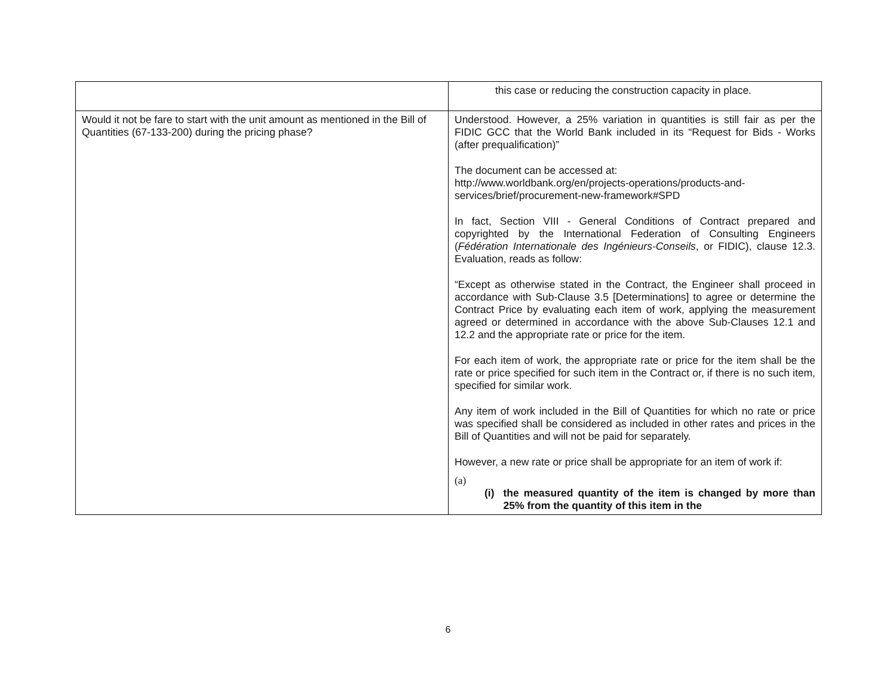| | this case or reducing the construction capacity in place. |
| Would it not be fare to start with the unit amount as mentioned in the Bill of Quantities (67-133-200) during the pricing phase? | Understood. However, a 25% variation in quantities is still fair as per the FIDIC GCC that the World Bank included in its “Request for Bids - Works (after prequalification)” The document can be accessed at: http://www.worldbank.org/en/projects-operations/products-and-services/brief/procurement-new-framework#SPD In fact, Section VIII - General Conditions of Contract prepared and copyrighted by the International Federation of Consulting Engineers ( Fédération Internationale des Ingénieurs-Conseils , or FIDIC), clause 12.3. Evaluation, reads as follow: “Except as otherwise stated in the Contract, the Engineer shall proceed in accordance with Sub-Clause 3.5 [Determinations] to agree or determine the Contract Price by evaluating each item of work, applying the measurement agreed or determined in accordance with the above Sub-Clauses 12.1 and 12.2 and the appropriate rate or price for the item. For each item of work, the appropriate rate or price for the item shall be the rate or price specified for such item in the Contract or, if there is no such item, specified for similar work. Any item of work included in the Bill of Quantities for which no rate or price was specified shall be considered as included in other rates and prices in the Bill of Quantities and will not be paid for separately. However, a new rate or price shall be appropriate for an item of work if: (a) (i) the measured quantity of the item is changed by more than 25% from the quantity of this item in the |
6